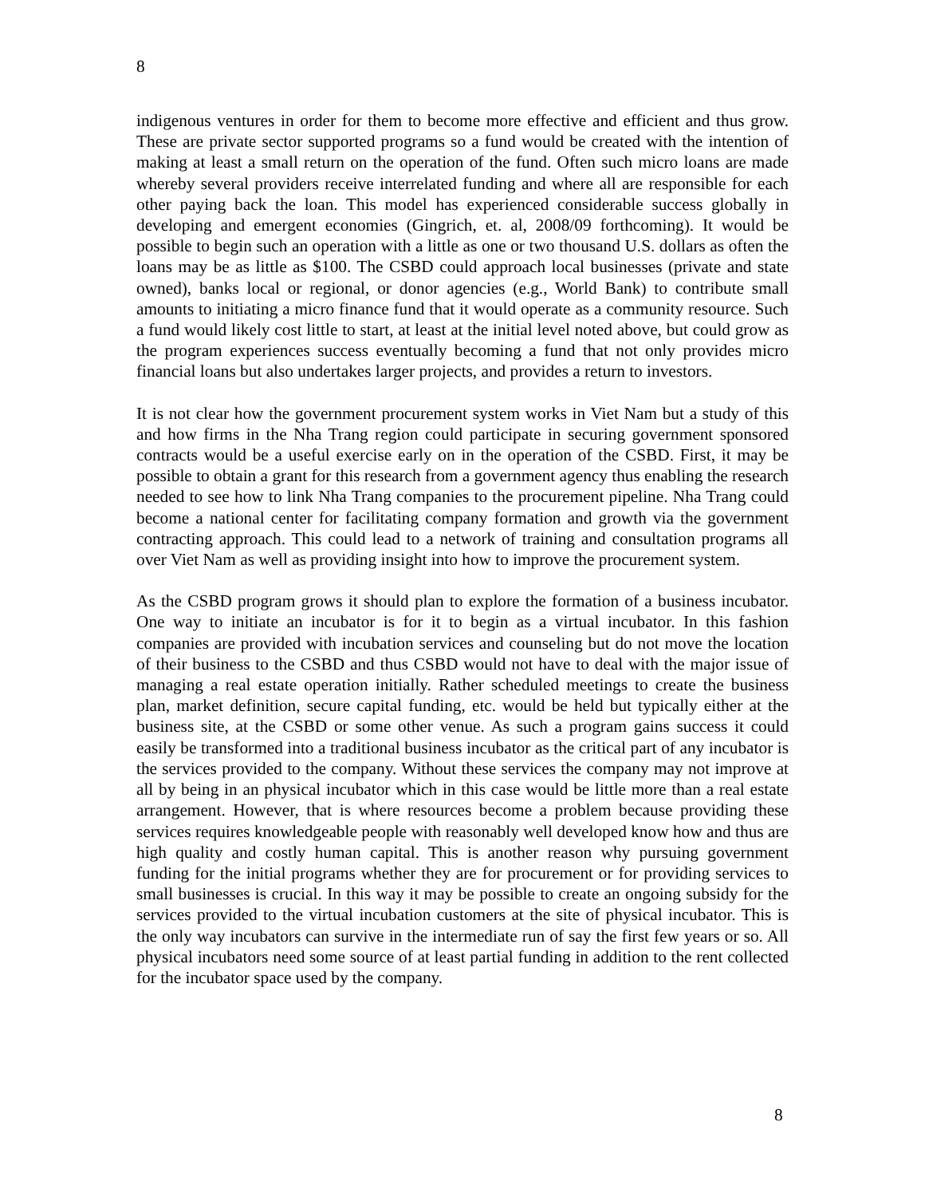8
indigenous ventures in order for them to become more effective and efficient and thus grow. These are private sector supported programs so a fund would be created with the intention of making at least a small return on the operation of the fund. Often such micro loans are made whereby several providers receive interrelated funding and where all are responsible for each other paying back the loan. This model has experienced considerable success globally in developing and emergent economies (Gingrich, et. al, 2008/09 forthcoming). It would be possible to begin such an operation with a little as one or two thousand U.S. dollars as often the loans may be as little as $100. The CSBD could approach local businesses (private and state owned), banks local or regional, or donor agencies (e.g., World Bank) to contribute small amounts to initiating a micro finance fund that it would operate as a community resource. Such a fund would likely cost little to start, at least at the initial level noted above, but could grow as the program experiences success eventually becoming a fund that not only provides micro financial loans but also undertakes larger projects, and provides a return to investors.
It is not clear how the government procurement system works in Viet Nam but a study of this and how firms in the Nha Trang region could participate in securing government sponsored contracts would be a useful exercise early on in the operation of the CSBD. First, it may be possible to obtain a grant for this research from a government agency thus enabling the research needed to see how to link Nha Trang companies to the procurement pipeline. Nha Trang could become a national center for facilitating company formation and growth via the government contracting approach. This could lead to a network of training and consultation programs all over Viet Nam as well as providing insight into how to improve the procurement system.
As the CSBD program grows it should plan to explore the formation of a business incubator. One way to initiate an incubator is for it to begin as a virtual incubator. In this fashion companies are provided with incubation services and counseling but do not move the location of their business to the CSBD and thus CSBD would not have to deal with the major issue of managing a real estate operation initially. Rather scheduled meetings to create the business plan, market definition, secure capital funding, etc. would be held but typically either at the business site, at the CSBD or some other venue. As such a program gains success it could easily be transformed into a traditional business incubator as the critical part of any incubator is the services provided to the company. Without these services the company may not improve at all by being in an physical incubator which in this case would be little more than a real estate arrangement. However, that is where resources become a problem because providing these services requires knowledgeable people with reasonably well developed know how and thus are high quality and costly human capital. This is another reason why pursuing government funding for the initial programs whether they are for procurement or for providing services to small businesses is crucial. In this way it may be possible to create an ongoing subsidy for the services provided to the virtual incubation customers at the site of physical incubator. This is the only way incubators can survive in the intermediate run of say the first few years or so. All physical incubators need some source of at least partial funding in addition to the rent collected for the incubator space used by the company.
8